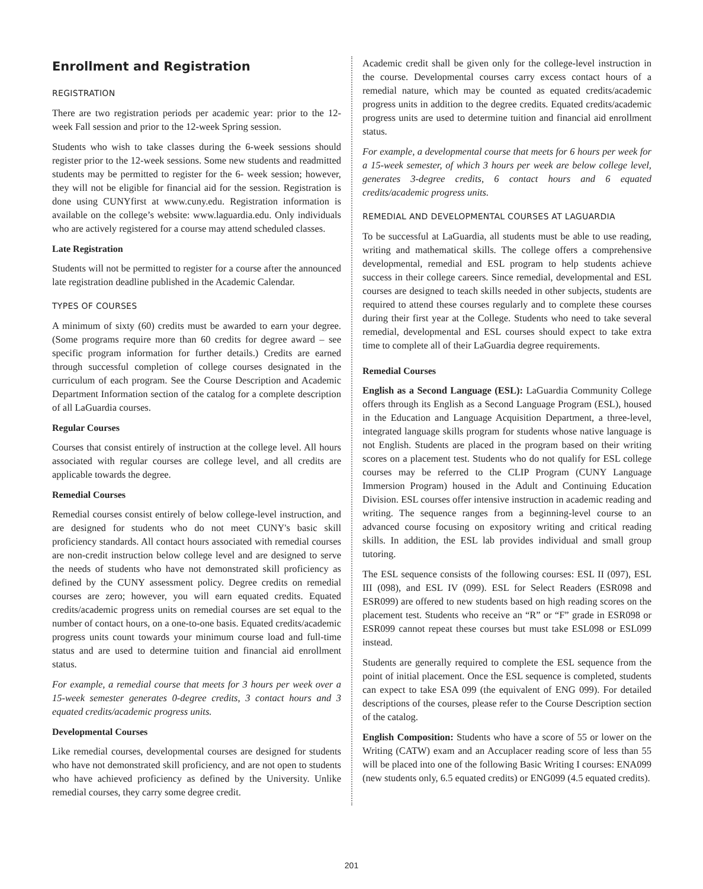Enrollment and Registration
REGISTRATION
There are two registration periods per academic year: prior to the 12-week Fall session and prior to the 12-week Spring session.
Students who wish to take classes during the 6-week sessions should register prior to the 12-week sessions. Some new students and readmitted students may be permitted to register for the 6- week session; however, they will not be eligible for financial aid for the session. Registration is done using CUNYfirst at www.cuny.edu. Registration information is available on the college’s website: www.laguardia.edu. Only individuals who are actively registered for a course may attend scheduled classes.
Late Registration
Students will not be permitted to register for a course after the announced late registration deadline published in the Academic Calendar.
TYPES OF COURSES
A minimum of sixty (60) credits must be awarded to earn your degree. (Some programs require more than 60 credits for degree award – see specific program information for further details.) Credits are earned through successful completion of college courses designated in the curriculum of each program. See the Course Description and Academic Department Information section of the catalog for a complete description of all LaGuardia courses.
Regular Courses
Courses that consist entirely of instruction at the college level. All hours associated with regular courses are college level, and all credits are applicable towards the degree.
Remedial Courses
Remedial courses consist entirely of below college-level instruction, and are designed for students who do not meet CUNY's basic skill proficiency standards. All contact hours associated with remedial courses are non-credit instruction below college level and are designed to serve the needs of students who have not demonstrated skill proficiency as defined by the CUNY assessment policy. Degree credits on remedial courses are zero; however, you will earn equated credits. Equated credits/academic progress units on remedial courses are set equal to the number of contact hours, on a one-to-one basis. Equated credits/academic progress units count towards your minimum course load and full-time status and are used to determine tuition and financial aid enrollment status.
For example, a remedial course that meets for 3 hours per week over a 15-week semester generates 0-degree credits, 3 contact hours and 3 equated credits/academic progress units.
Developmental Courses
Like remedial courses, developmental courses are designed for students who have not demonstrated skill proficiency, and are not open to students who have achieved proficiency as defined by the University. Unlike remedial courses, they carry some degree credit.
Academic credit shall be given only for the college-level instruction in the course. Developmental courses carry excess contact hours of a remedial nature, which may be counted as equated credits/academic progress units in addition to the degree credits. Equated credits/academic progress units are used to determine tuition and financial aid enrollment status.
For example, a developmental course that meets for 6 hours per week for a 15-week semester, of which 3 hours per week are below college level, generates 3-degree credits, 6 contact hours and 6 equated credits/academic progress units.
REMEDIAL AND DEVELOPMENTAL COURSES AT LAGUARDIA
To be successful at LaGuardia, all students must be able to use reading, writing and mathematical skills. The college offers a comprehensive developmental, remedial and ESL program to help students achieve success in their college careers. Since remedial, developmental and ESL courses are designed to teach skills needed in other subjects, students are required to attend these courses regularly and to complete these courses during their first year at the College. Students who need to take several remedial, developmental and ESL courses should expect to take extra time to complete all of their LaGuardia degree requirements.
Remedial Courses
English as a Second Language (ESL): LaGuardia Community College offers through its English as a Second Language Program (ESL), housed in the Education and Language Acquisition Department, a three-level, integrated language skills program for students whose native language is not English. Students are placed in the program based on their writing scores on a placement test. Students who do not qualify for ESL college courses may be referred to the CLIP Program (CUNY Language Immersion Program) housed in the Adult and Continuing Education Division. ESL courses offer intensive instruction in academic reading and writing. The sequence ranges from a beginning-level course to an advanced course focusing on expository writing and critical reading skills. In addition, the ESL lab provides individual and small group tutoring.
The ESL sequence consists of the following courses: ESL II (097), ESL III (098), and ESL IV (099). ESL for Select Readers (ESR098 and ESR099) are offered to new students based on high reading scores on the placement test. Students who receive an “R” or “F” grade in ESR098 or ESR099 cannot repeat these courses but must take ESL098 or ESL099 instead.
Students are generally required to complete the ESL sequence from the point of initial placement. Once the ESL sequence is completed, students can expect to take ESA 099 (the equivalent of ENG 099). For detailed descriptions of the courses, please refer to the Course Description section of the catalog.
English Composition: Students who have a score of 55 or lower on the Writing (CATW) exam and an Accuplacer reading score of less than 55 will be placed into one of the following Basic Writing I courses: ENA099 (new students only, 6.5 equated credits) or ENG099 (4.5 equated credits).
201